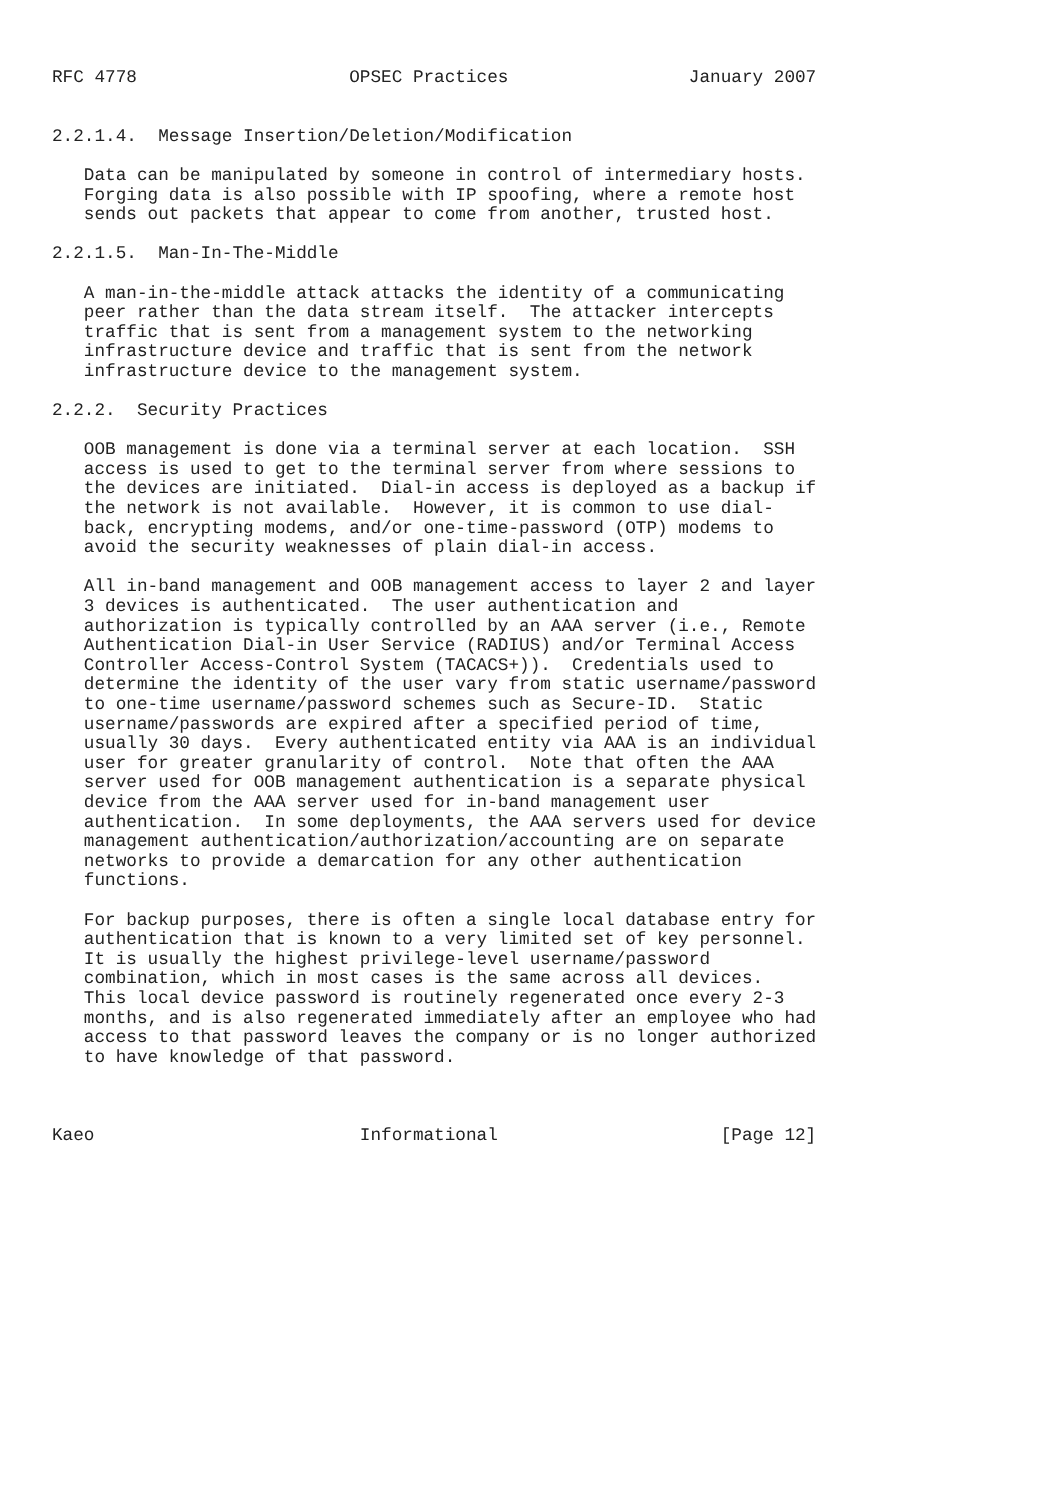RFC 4778                    OPSEC Practices                 January 2007


2.2.1.4.  Message Insertion/Deletion/Modification

   Data can be manipulated by someone in control of intermediary hosts.
   Forging data is also possible with IP spoofing, where a remote host
   sends out packets that appear to come from another, trusted host.

2.2.1.5.  Man-In-The-Middle

   A man-in-the-middle attack attacks the identity of a communicating
   peer rather than the data stream itself.  The attacker intercepts
   traffic that is sent from a management system to the networking
   infrastructure device and traffic that is sent from the network
   infrastructure device to the management system.

2.2.2.  Security Practices

   OOB management is done via a terminal server at each location.  SSH
   access is used to get to the terminal server from where sessions to
   the devices are initiated.  Dial-in access is deployed as a backup if
   the network is not available.  However, it is common to use dial-
   back, encrypting modems, and/or one-time-password (OTP) modems to
   avoid the security weaknesses of plain dial-in access.

   All in-band management and OOB management access to layer 2 and layer
   3 devices is authenticated.  The user authentication and
   authorization is typically controlled by an AAA server (i.e., Remote
   Authentication Dial-in User Service (RADIUS) and/or Terminal Access
   Controller Access-Control System (TACACS+)).  Credentials used to
   determine the identity of the user vary from static username/password
   to one-time username/password schemes such as Secure-ID.  Static
   username/passwords are expired after a specified period of time,
   usually 30 days.  Every authenticated entity via AAA is an individual
   user for greater granularity of control.  Note that often the AAA
   server used for OOB management authentication is a separate physical
   device from the AAA server used for in-band management user
   authentication.  In some deployments, the AAA servers used for device
   management authentication/authorization/accounting are on separate
   networks to provide a demarcation for any other authentication
   functions.

   For backup purposes, there is often a single local database entry for
   authentication that is known to a very limited set of key personnel.
   It is usually the highest privilege-level username/password
   combination, which in most cases is the same across all devices.
   This local device password is routinely regenerated once every 2-3
   months, and is also regenerated immediately after an employee who had
   access to that password leaves the company or is no longer authorized
   to have knowledge of that password.



Kaeo                         Informational                     [Page 12]